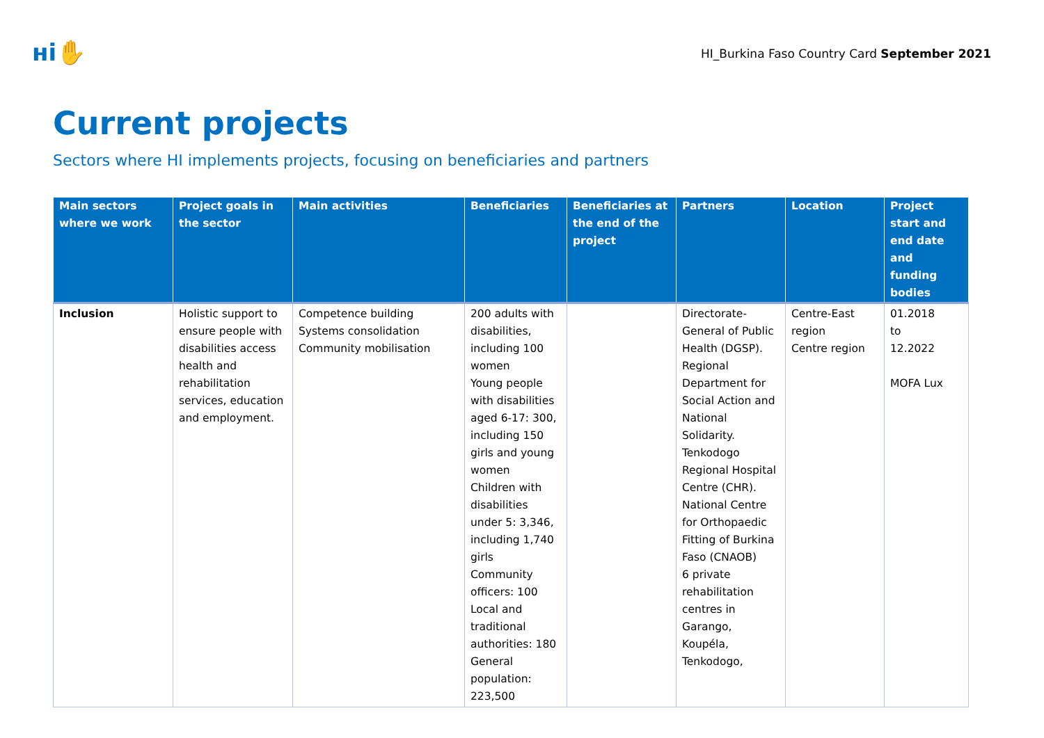ʜi✋
HI_Burkina Faso Country Card September 2021
Current projects
Sectors where HI implements projects, focusing on beneficiaries and partners
| Main sectors where we work | Project goals in the sector | Main activities | Beneficiaries | Beneficiaries at the end of the project | Partners | Location | Project start and end date and funding bodies |
| --- | --- | --- | --- | --- | --- | --- | --- |
| Inclusion | Holistic support to ensure people with disabilities access health and rehabilitation services, education and employment. | Competence building Systems consolidation Community mobilisation | 200 adults with disabilities, including 100 women Young people with disabilities aged 6-17: 300, including 150 girls and young women Children with disabilities under 5: 3,346, including 1,740 girls Community officers: 100 Local and traditional authorities: 180 General population: 223,500 | | Directorate-General of Public Health (DGSP). Regional Department for Social Action and National Solidarity. Tenkodogo Regional Hospital Centre (CHR). National Centre for Orthopaedic Fitting of Burkina Faso (CNAOB) 6 private rehabilitation centres in Garango, Koupéla, Tenkodogo, | Centre-East region Centre region | 01.2018 to 12.2022 MOFA Lux |